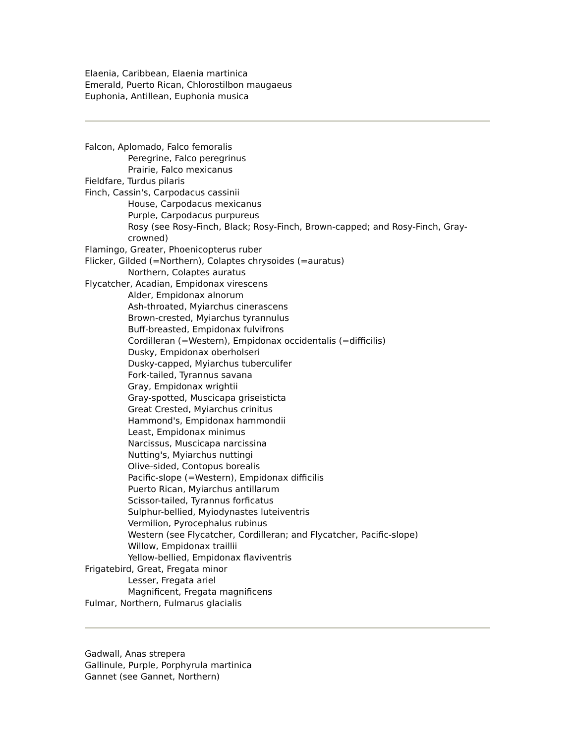Elaenia, Caribbean, Elaenia martinica
Emerald, Puerto Rican, Chlorostilbon maugaeus
Euphonia, Antillean, Euphonia musica
Falcon, Aplomado, Falco femoralis
Peregrine, Falco peregrinus
Prairie, Falco mexicanus
Fieldfare, Turdus pilaris
Finch, Cassin's, Carpodacus cassinii
House, Carpodacus mexicanus
Purple, Carpodacus purpureus
Rosy (see Rosy-Finch, Black; Rosy-Finch, Brown-capped; and Rosy-Finch, Gray-crowned)
Flamingo, Greater, Phoenicopterus ruber
Flicker, Gilded (=Northern), Colaptes chrysoides (=auratus)
Northern, Colaptes auratus
Flycatcher, Acadian, Empidonax virescens
Alder, Empidonax alnorum
Ash-throated, Myiarchus cinerascens
Brown-crested, Myiarchus tyrannulus
Buff-breasted, Empidonax fulvifrons
Cordilleran (=Western), Empidonax occidentalis (=difficilis)
Dusky, Empidonax oberholseri
Dusky-capped, Myiarchus tuberculifer
Fork-tailed, Tyrannus savana
Gray, Empidonax wrightii
Gray-spotted, Muscicapa griseisticta
Great Crested, Myiarchus crinitus
Hammond's, Empidonax hammondii
Least, Empidonax minimus
Narcissus, Muscicapa narcissina
Nutting's, Myiarchus nuttingi
Olive-sided, Contopus borealis
Pacific-slope (=Western), Empidonax difficilis
Puerto Rican, Myiarchus antillarum
Scissor-tailed, Tyrannus forficatus
Sulphur-bellied, Myiodynastes luteiventris
Vermilion, Pyrocephalus rubinus
Western (see Flycatcher, Cordilleran; and Flycatcher, Pacific-slope)
Willow, Empidonax traillii
Yellow-bellied, Empidonax flaviventris
Frigatebird, Great, Fregata minor
Lesser, Fregata ariel
Magnificent, Fregata magnificens
Fulmar, Northern, Fulmarus glacialis
Gadwall, Anas strepera
Gallinule, Purple, Porphyrula martinica
Gannet (see Gannet, Northern)